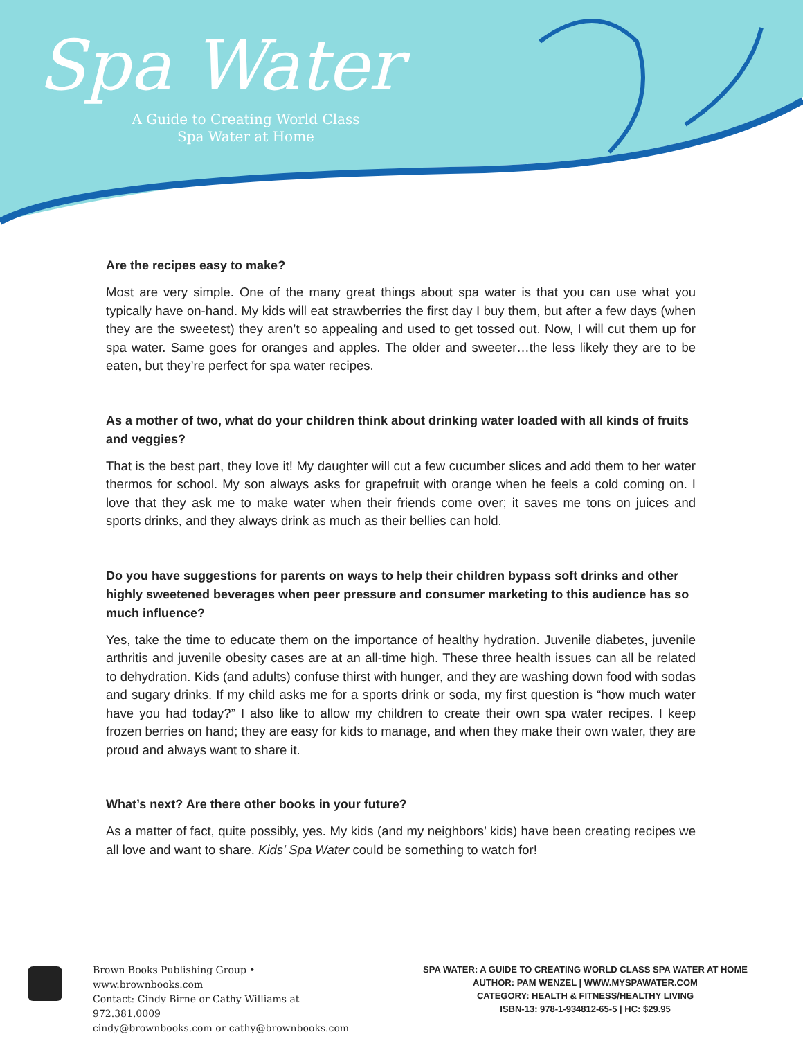Spa Water
A Guide to Creating World Class
Spa Water at Home
Are the recipes easy to make?
Most are very simple. One of the many great things about spa water is that you can use what you typically have on-hand. My kids will eat strawberries the first day I buy them, but after a few days (when they are the sweetest) they aren’t so appealing and used to get tossed out. Now, I will cut them up for spa water. Same goes for oranges and apples. The older and sweeter…the less likely they are to be eaten, but they’re perfect for spa water recipes.
As a mother of two, what do your children think about drinking water loaded with all kinds of fruits and veggies?
That is the best part, they love it! My daughter will cut a few cucumber slices and add them to her water thermos for school. My son always asks for grapefruit with orange when he feels a cold coming on. I love that they ask me to make water when their friends come over; it saves me tons on juices and sports drinks, and they always drink as much as their bellies can hold.
Do you have suggestions for parents on ways to help their children bypass soft drinks and other highly sweetened beverages when peer pressure and consumer marketing to this audience has so much influence?
Yes, take the time to educate them on the importance of healthy hydration. Juvenile diabetes, juvenile arthritis and juvenile obesity cases are at an all-time high. These three health issues can all be related to dehydration. Kids (and adults) confuse thirst with hunger, and they are washing down food with sodas and sugary drinks. If my child asks me for a sports drink or soda, my first question is “how much water have you had today?” I also like to allow my children to create their own spa water recipes. I keep frozen berries on hand; they are easy for kids to manage, and when they make their own water, they are proud and always want to share it.
What’s next? Are there other books in your future?
As a matter of fact, quite possibly, yes. My kids (and my neighbors’ kids) have been creating recipes we all love and want to share. Kids’ Spa Water could be something to watch for!
Brown Books Publishing Group • www.brownbooks.com
Contact: Cindy Birne or Cathy Williams at 972.381.0009
cindy@brownbooks.com or cathy@brownbooks.com
SPA WATER: A GUIDE TO CREATING WORLD CLASS SPA WATER AT HOME
AUTHOR: PAM WENZEL | WWW.MYSPAWATER.COM
CATEGORY: HEALTH & FITNESS/HEALTHY LIVING
ISBN-13: 978-1-934812-65-5 | HC: $29.95